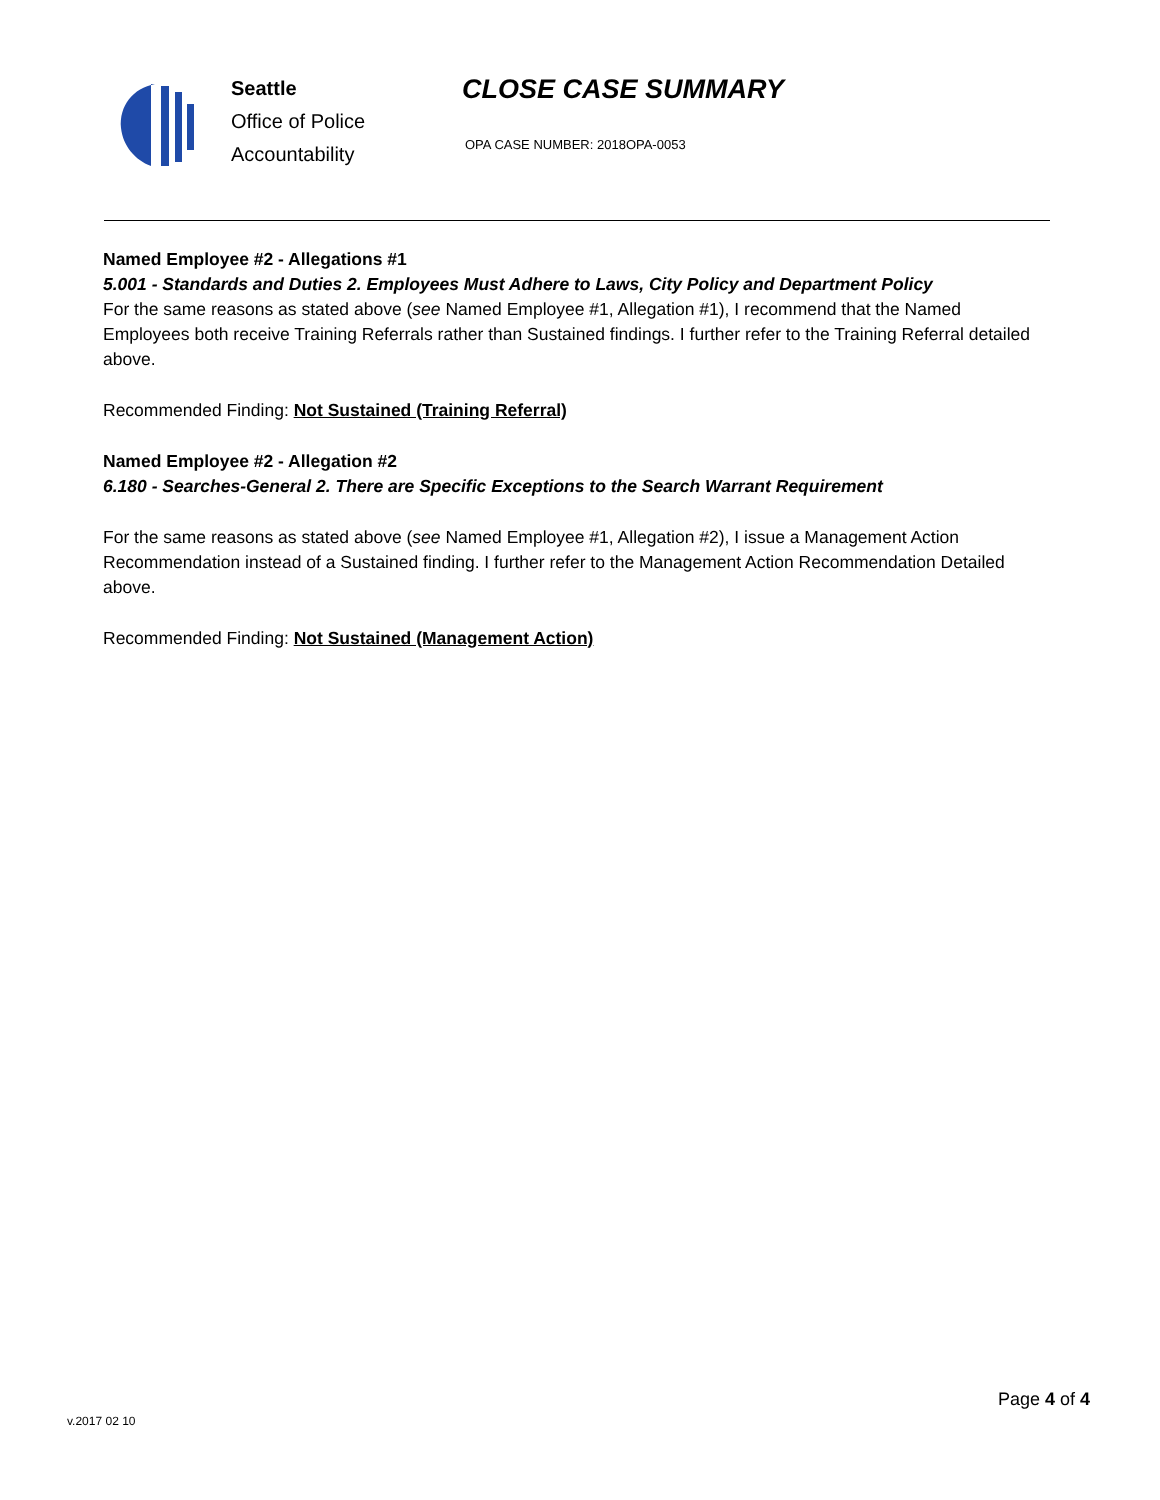Seattle
Office of Police
Accountability
CLOSE CASE SUMMARY
OPA CASE NUMBER: 2018OPA-0053
Named Employee #2 - Allegations #1
5.001 - Standards and Duties 2. Employees Must Adhere to Laws, City Policy and Department Policy
For the same reasons as stated above (see Named Employee #1, Allegation #1), I recommend that the Named Employees both receive Training Referrals rather than Sustained findings. I further refer to the Training Referral detailed above.
Recommended Finding: Not Sustained (Training Referral)
Named Employee #2 - Allegation #2
6.180 - Searches-General 2. There are Specific Exceptions to the Search Warrant Requirement
For the same reasons as stated above (see Named Employee #1, Allegation #2), I issue a Management Action Recommendation instead of a Sustained finding. I further refer to the Management Action Recommendation Detailed above.
Recommended Finding: Not Sustained (Management Action)
v.2017 02 10
Page 4 of 4